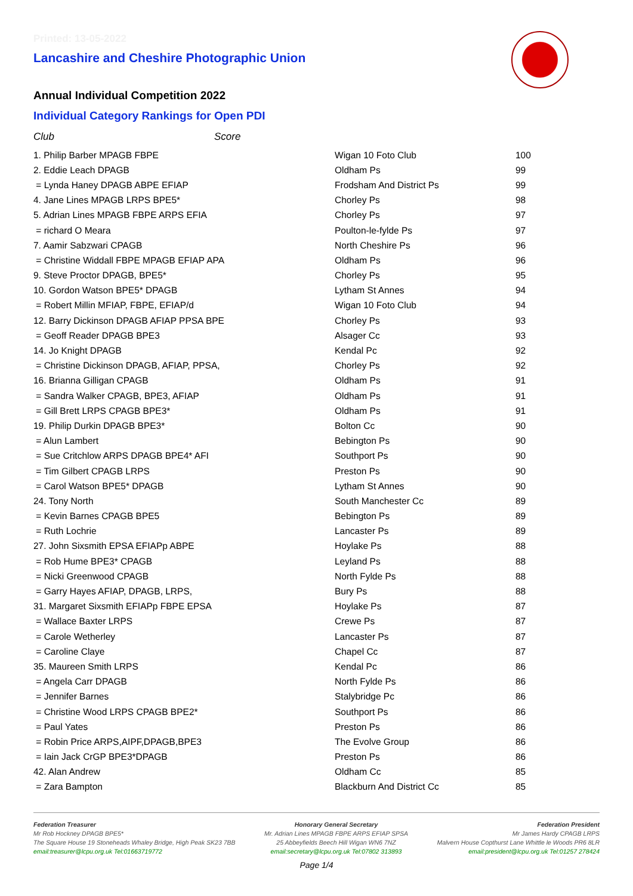Printed: 13-05-2022
Lancashire and Cheshire Photographic Union
Annual Individual Competition 2022
Individual Category Rankings for Open PDI
Club Score
| 1. Philip Barber MPAGB FBPE | Wigan 10 Foto Club | 100 |
| 2. Eddie Leach DPAGB | Oldham Ps | 99 |
| = Lynda Haney DPAGB ABPE EFIAP | Frodsham And District Ps | 99 |
| 4. Jane Lines MPAGB LRPS BPE5* | Chorley Ps | 98 |
| 5. Adrian Lines MPAGB FBPE ARPS EFIA | Chorley Ps | 97 |
| = richard O Meara | Poulton-le-fylde Ps | 97 |
| 7. Aamir Sabzwari CPAGB | North Cheshire Ps | 96 |
| = Christine Widdall FBPE MPAGB EFIAP APA | Oldham Ps | 96 |
| 9. Steve Proctor DPAGB, BPE5* | Chorley Ps | 95 |
| 10. Gordon Watson BPE5* DPAGB | Lytham St Annes | 94 |
| = Robert Millin MFIAP, FBPE, EFIAP/d | Wigan 10 Foto Club | 94 |
| 12. Barry Dickinson DPAGB AFIAP PPSA BPE | Chorley Ps | 93 |
| = Geoff Reader DPAGB BPE3 | Alsager Cc | 93 |
| 14. Jo Knight DPAGB | Kendal Pc | 92 |
| = Christine Dickinson DPAGB, AFIAP, PPSA, | Chorley Ps | 92 |
| 16. Brianna Gilligan CPAGB | Oldham Ps | 91 |
| = Sandra Walker CPAGB, BPE3, AFIAP | Oldham Ps | 91 |
| = Gill Brett LRPS CPAGB BPE3* | Oldham Ps | 91 |
| 19. Philip Durkin DPAGB BPE3* | Bolton Cc | 90 |
| = Alun Lambert | Bebington Ps | 90 |
| = Sue Critchlow ARPS DPAGB BPE4* AFI | Southport Ps | 90 |
| = Tim Gilbert CPAGB LRPS | Preston Ps | 90 |
| = Carol Watson BPE5* DPAGB | Lytham St Annes | 90 |
| 24. Tony North | South Manchester Cc | 89 |
| = Kevin Barnes CPAGB BPE5 | Bebington Ps | 89 |
| = Ruth Lochrie | Lancaster Ps | 89 |
| 27. John Sixsmith EPSA EFIAPp ABPE | Hoylake Ps | 88 |
| = Rob Hume BPE3* CPAGB | Leyland Ps | 88 |
| = Nicki Greenwood CPAGB | North Fylde Ps | 88 |
| = Garry Hayes AFIAP, DPAGB, LRPS, | Bury Ps | 88 |
| 31. Margaret Sixsmith EFIAPp FBPE EPSA | Hoylake Ps | 87 |
| = Wallace Baxter LRPS | Crewe Ps | 87 |
| = Carole Wetherley | Lancaster Ps | 87 |
| = Caroline Claye | Chapel Cc | 87 |
| 35. Maureen Smith LRPS | Kendal Pc | 86 |
| = Angela Carr DPAGB | North Fylde Ps | 86 |
| = Jennifer Barnes | Stalybridge Pc | 86 |
| = Christine Wood LRPS CPAGB BPE2* | Southport Ps | 86 |
| = Paul Yates | Preston Ps | 86 |
| = Robin Price ARPS,AIPF,DPAGB,BPE3 | The Evolve Group | 86 |
| = Iain Jack CrGP BPE3*DPAGB | Preston Ps | 86 |
| 42. Alan Andrew | Oldham Cc | 85 |
| = Zara Bampton | Blackburn And District Cc | 85 |
Federation Treasurer
Mr Rob Hockney DPAGB BPE5*
The Square House 19 Stoneheads Whaley Bridge, High Peak SK23 7BB
email:treasurer@lcpu.org.uk Tel:01663719772
Honorary General Secretary
Mr. Adrian Lines MPAGB FBPE ARPS EFIAP SPSA
25 Abbeyfields Beech Hill Wigan WN6 7NZ
email:secretary@lcpu.org.uk Tel:07802 313893
Federation President
Mr James Hardy CPAGB LRPS
Malvern House Copthurst Lane Whittle le Woods PR6 8LR
email:president@lcpu.org.uk Tel:01257 278424
Page 1/4